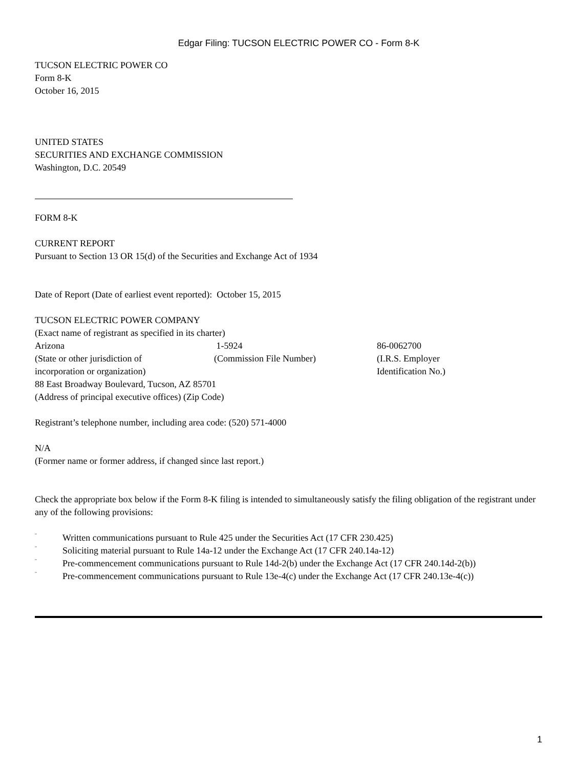Edgar Filing: TUCSON ELECTRIC POWER CO - Form 8-K
TUCSON ELECTRIC POWER CO
Form 8-K
October 16, 2015
UNITED STATES
SECURITIES AND EXCHANGE COMMISSION
Washington, D.C. 20549
FORM 8-K
CURRENT REPORT
Pursuant to Section 13 OR 15(d) of the Securities and Exchange Act of 1934
Date of Report (Date of earliest event reported): October 15, 2015
TUCSON ELECTRIC POWER COMPANY
(Exact name of registrant as specified in its charter)
| Arizona | 1-5924 | 86-0062700 |
| (State or other jurisdiction of incorporation or organization) | (Commission File Number) | (I.R.S. Employer Identification No.) |
88 East Broadway Boulevard, Tucson, AZ 85701
(Address of principal executive offices) (Zip Code)
Registrant’s telephone number, including area code: (520) 571-4000
N/A
(Former name or former address, if changed since last report.)
Check the appropriate box below if the Form 8-K filing is intended to simultaneously satisfy the filing obligation of the registrant under any of the following provisions:
¨ Written communications pursuant to Rule 425 under the Securities Act (17 CFR 230.425)
¨ Soliciting material pursuant to Rule 14a-12 under the Exchange Act (17 CFR 240.14a-12)
¨ Pre-commencement communications pursuant to Rule 14d-2(b) under the Exchange Act (17 CFR 240.14d-2(b))
¨ Pre-commencement communications pursuant to Rule 13e-4(c) under the Exchange Act (17 CFR 240.13e-4(c))
1